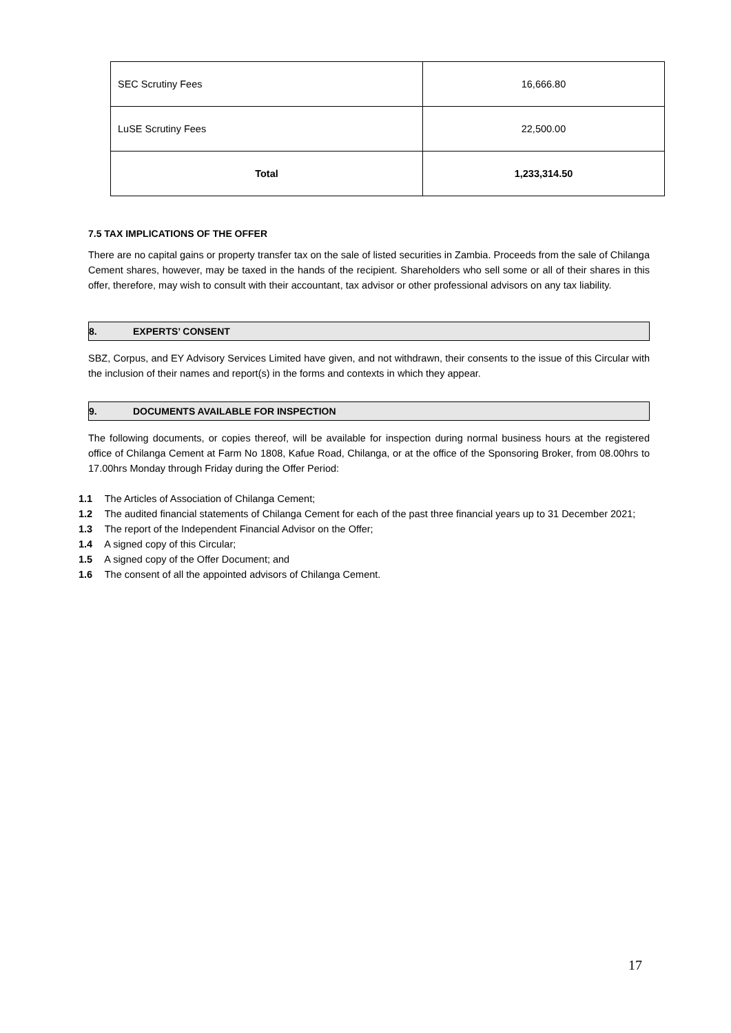| SEC Scrutiny Fees | 16,666.80 |
| LuSE Scrutiny Fees | 22,500.00 |
| Total | 1,233,314.50 |
7.5 TAX IMPLICATIONS OF THE OFFER
There are no capital gains or property transfer tax on the sale of listed securities in Zambia. Proceeds from the sale of Chilanga Cement shares, however, may be taxed in the hands of the recipient. Shareholders who sell some or all of their shares in this offer, therefore, may wish to consult with their accountant, tax advisor or other professional advisors on any tax liability.
8. EXPERTS’ CONSENT
SBZ, Corpus, and EY Advisory Services Limited have given, and not withdrawn, their consents to the issue of this Circular with the inclusion of their names and report(s) in the forms and contexts in which they appear.
9. DOCUMENTS AVAILABLE FOR INSPECTION
The following documents, or copies thereof, will be available for inspection during normal business hours at the registered office of Chilanga Cement at Farm No 1808, Kafue Road, Chilanga, or at the office of the Sponsoring Broker, from 08.00hrs to 17.00hrs Monday through Friday during the Offer Period:
1.1 The Articles of Association of Chilanga Cement;
1.2 The audited financial statements of Chilanga Cement for each of the past three financial years up to 31 December 2021;
1.3 The report of the Independent Financial Advisor on the Offer;
1.4 A signed copy of this Circular;
1.5 A signed copy of the Offer Document; and
1.6 The consent of all the appointed advisors of Chilanga Cement.
17